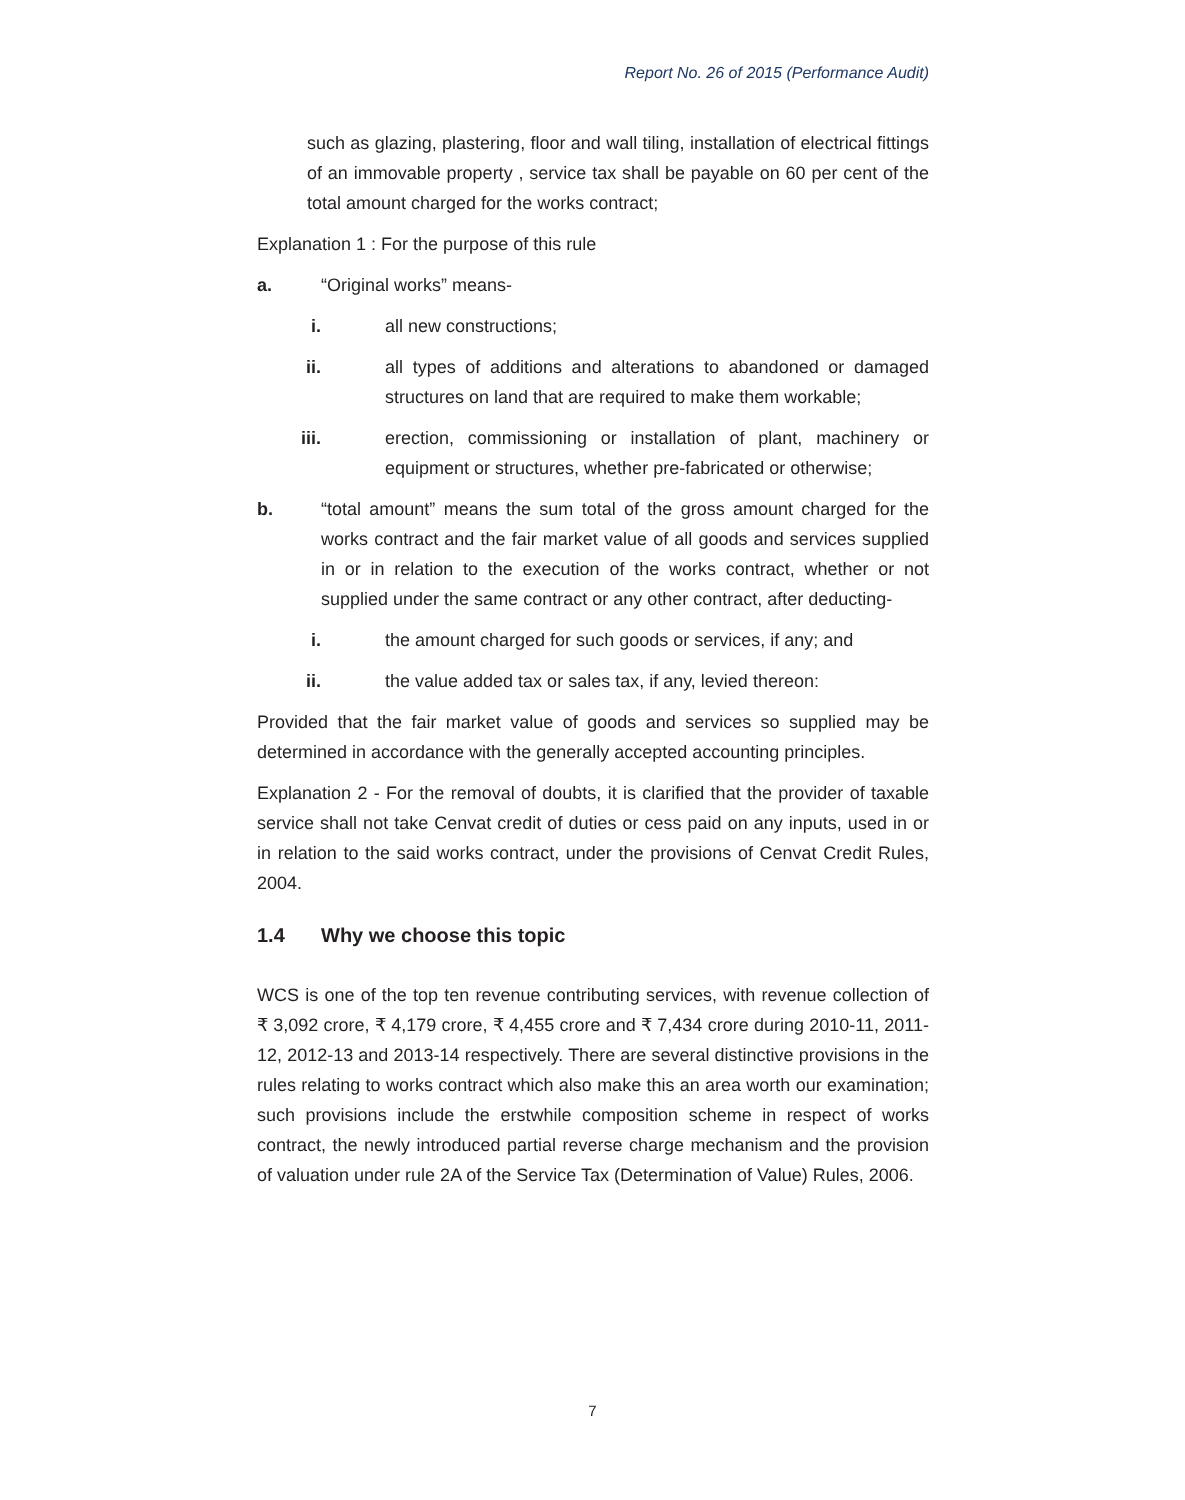Report No. 26 of 2015 (Performance Audit)
such as glazing, plastering, floor and wall tiling, installation of electrical fittings of an immovable property , service tax shall be payable on 60 per cent of the total amount charged for the works contract;
Explanation 1 : For the purpose of this rule
a. “Original works” means-
i. all new constructions;
ii. all types of additions and alterations to abandoned or damaged structures on land that are required to make them workable;
iii. erection, commissioning or installation of plant, machinery or equipment or structures, whether pre-fabricated or otherwise;
b. “total amount” means the sum total of the gross amount charged for the works contract and the fair market value of all goods and services supplied in or in relation to the execution of the works contract, whether or not supplied under the same contract or any other contract, after deducting-
i. the amount charged for such goods or services, if any; and
ii. the value added tax or sales tax, if any, levied thereon:
Provided that the fair market value of goods and services so supplied may be determined in accordance with the generally accepted accounting principles.
Explanation 2 - For the removal of doubts, it is clarified that the provider of taxable service shall not take Cenvat credit of duties or cess paid on any inputs, used in or in relation to the said works contract, under the provisions of Cenvat Credit Rules, 2004.
1.4 Why we choose this topic
WCS is one of the top ten revenue contributing services, with revenue collection of ₹ 3,092 crore, ₹ 4,179 crore, ₹ 4,455 crore and ₹ 7,434 crore during 2010-11, 2011-12, 2012-13 and 2013-14 respectively. There are several distinctive provisions in the rules relating to works contract which also make this an area worth our examination; such provisions include the erstwhile composition scheme in respect of works contract, the newly introduced partial reverse charge mechanism and the provision of valuation under rule 2A of the Service Tax (Determination of Value) Rules, 2006.
7